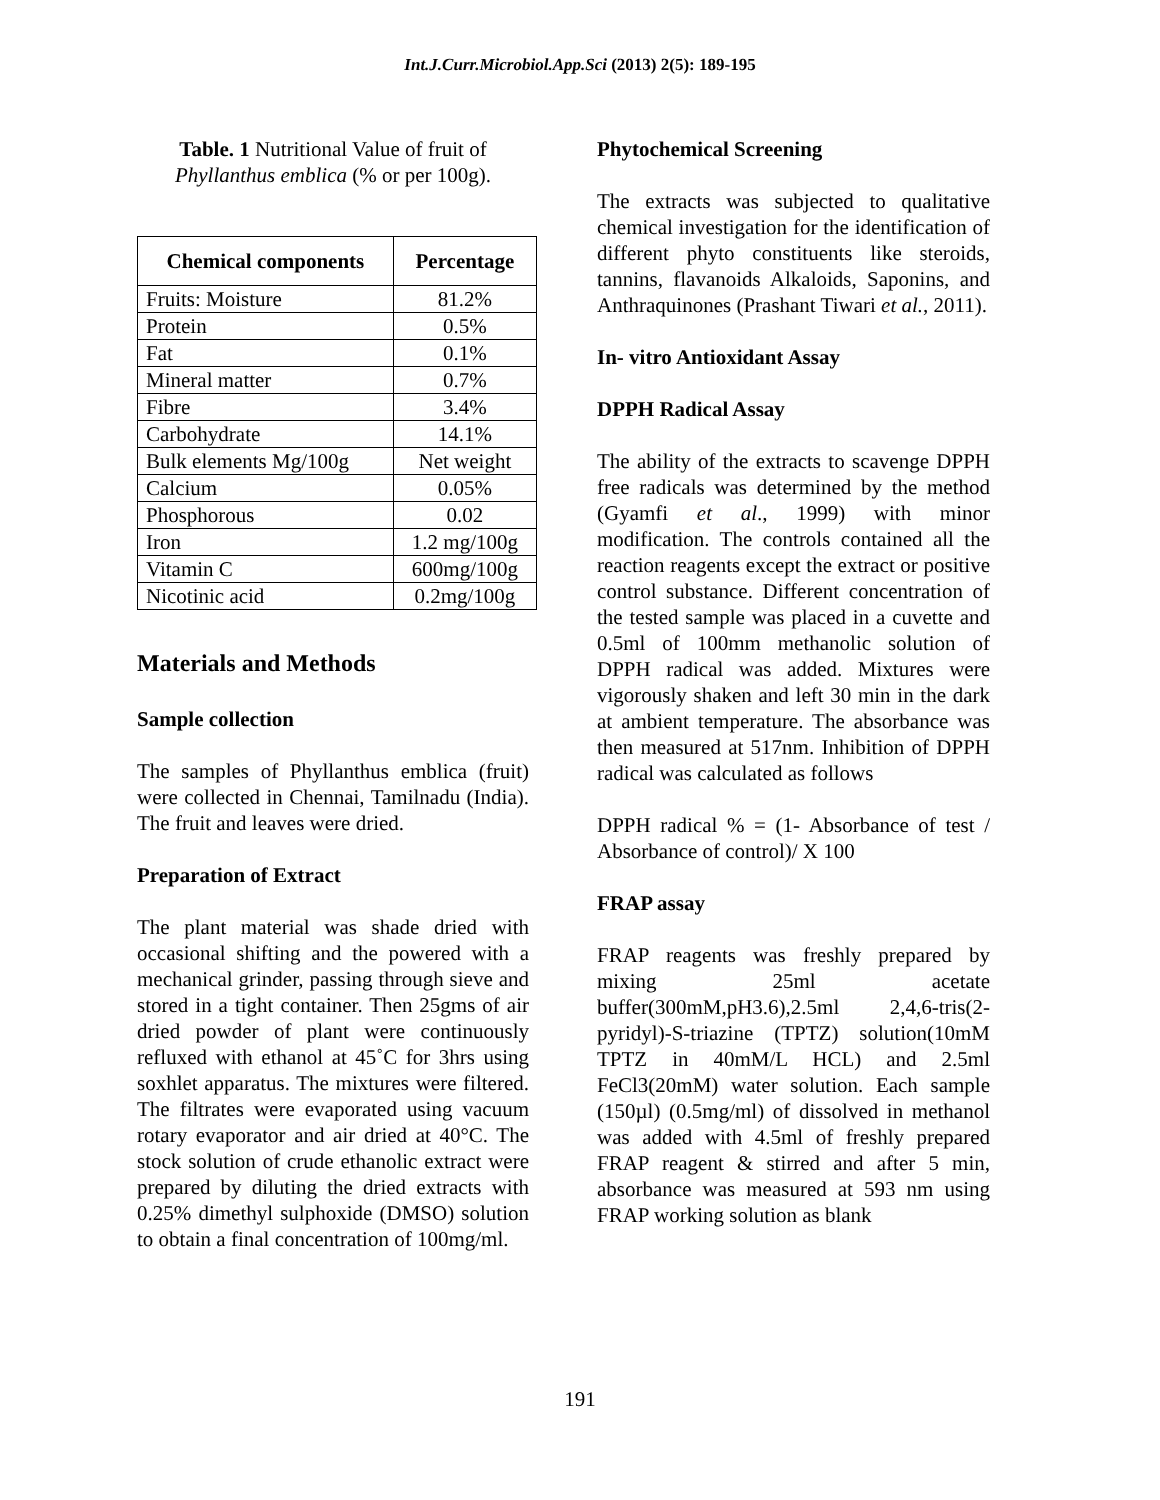Int.J.Curr.Microbiol.App.Sci (2013) 2(5): 189-195
Table. 1 Nutritional Value of fruit of Phyllanthus emblica (% or per 100g).
| Chemical components | Percentage |
| --- | --- |
| Fruits: Moisture | 81.2% |
| Protein | 0.5% |
| Fat | 0.1% |
| Mineral matter | 0.7% |
| Fibre | 3.4% |
| Carbohydrate | 14.1% |
| Bulk elements Mg/100g | Net weight |
| Calcium | 0.05% |
| Phosphorous | 0.02 |
| Iron | 1.2 mg/100g |
| Vitamin C | 600mg/100g |
| Nicotinic acid | 0.2mg/100g |
Materials and Methods
Sample collection
The samples of Phyllanthus emblica (fruit) were collected in Chennai, Tamilnadu (India). The fruit and leaves were dried.
Preparation of Extract
The plant material was shade dried with occasional shifting and the powered with a mechanical grinder, passing through sieve and stored in a tight container. Then 25gms of air dried powder of plant were continuously refluxed with ethanol at 45˚C for 3hrs using soxhlet apparatus. The mixtures were filtered. The filtrates were evaporated using vacuum rotary evaporator and air dried at 40°C. The stock solution of crude ethanolic extract were prepared by diluting the dried extracts with 0.25% dimethyl sulphoxide (DMSO) solution to obtain a final concentration of 100mg/ml.
Phytochemical Screening
The extracts was subjected to qualitative chemical investigation for the identification of different phyto constituents like steroids, tannins, flavanoids Alkaloids, Saponins, and Anthraquinones (Prashant Tiwari et al., 2011).
In- vitro Antioxidant Assay
DPPH Radical Assay
The ability of the extracts to scavenge DPPH free radicals was determined by the method (Gyamfi et al., 1999) with minor modification. The controls contained all the reaction reagents except the extract or positive control substance. Different concentration of the tested sample was placed in a cuvette and 0.5ml of 100mm methanolic solution of DPPH radical was added. Mixtures were vigorously shaken and left 30 min in the dark at ambient temperature. The absorbance was then measured at 517nm. Inhibition of DPPH radical was calculated as follows
DPPH radical % = (1- Absorbance of test / Absorbance of control)/ X 100
FRAP assay
FRAP reagents was freshly prepared by mixing 25ml acetate buffer(300mM,pH3.6),2.5ml 2,4,6-tris(2-pyridyl)-S-triazine (TPTZ) solution(10mM TPTZ in 40mM/L HCL) and 2.5ml FeCl3(20mM) water solution. Each sample (150µl) (0.5mg/ml) of dissolved in methanol was added with 4.5ml of freshly prepared FRAP reagent & stirred and after 5 min, absorbance was measured at 593 nm using FRAP working solution as blank
191